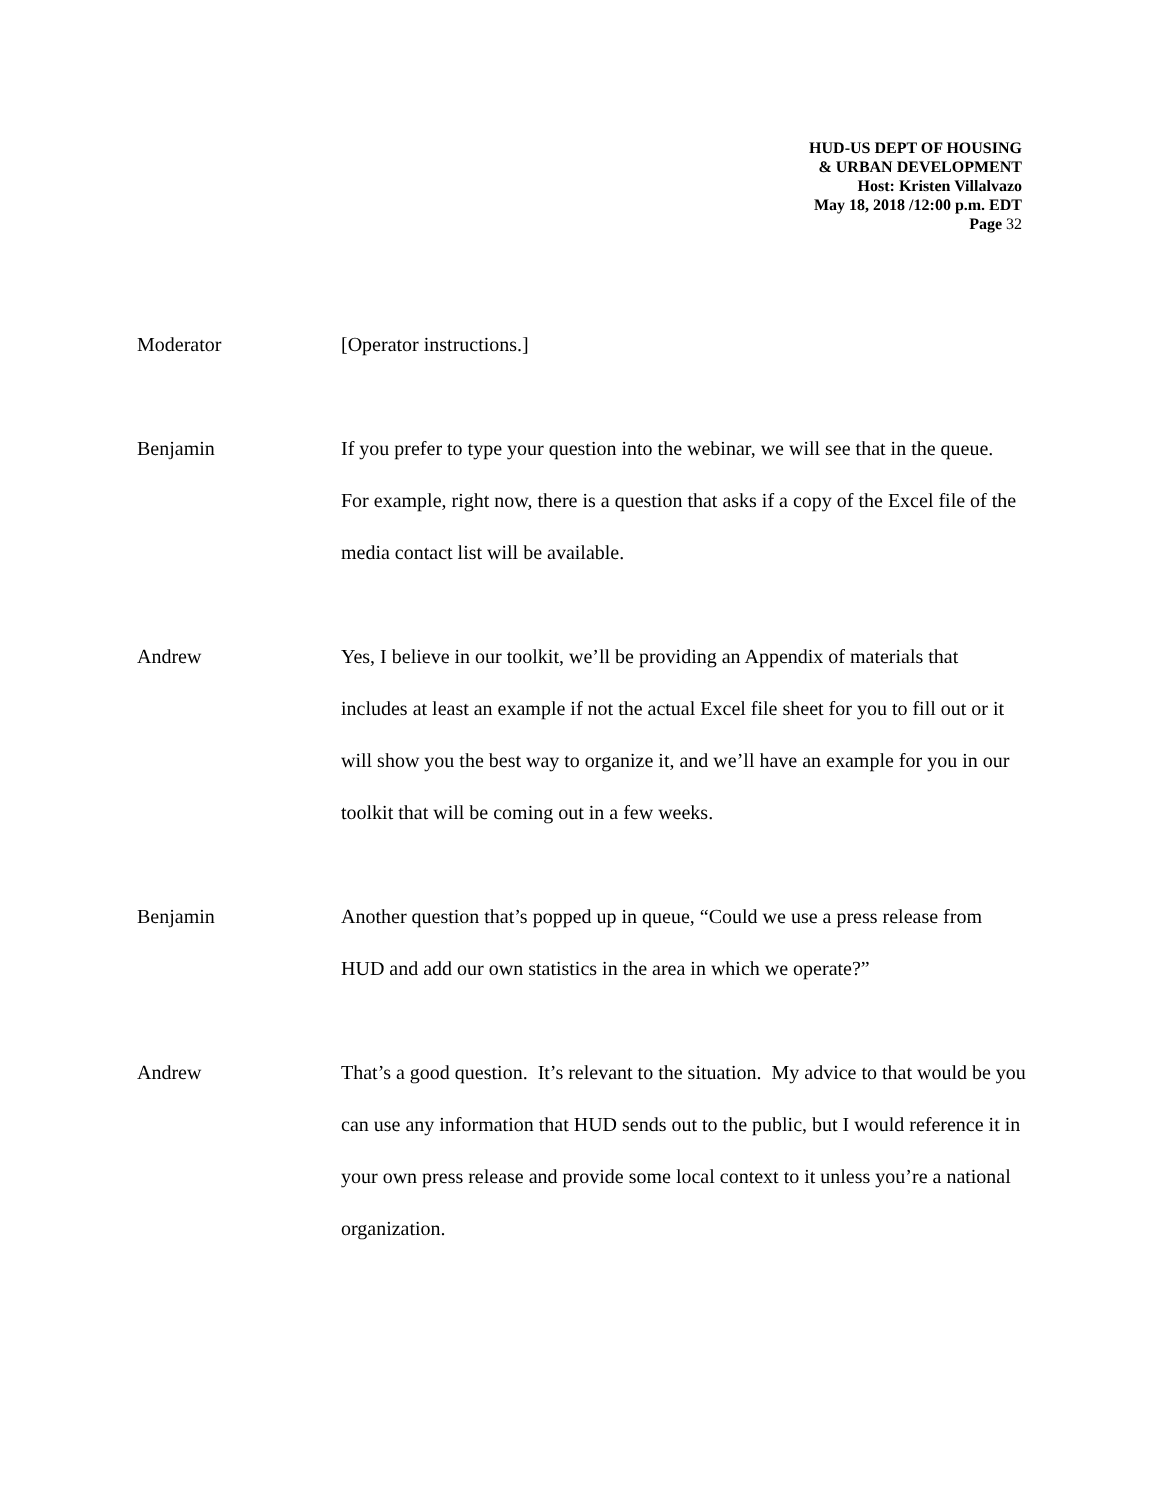HUD-US DEPT OF HOUSING
& URBAN DEVELOPMENT
Host: Kristen Villalvazo
May 18, 2018 /12:00 p.m. EDT
Page 32
Moderator [Operator instructions.]
Benjamin If you prefer to type your question into the webinar, we will see that in the queue. For example, right now, there is a question that asks if a copy of the Excel file of the media contact list will be available.
Andrew Yes, I believe in our toolkit, we’ll be providing an Appendix of materials that includes at least an example if not the actual Excel file sheet for you to fill out or it will show you the best way to organize it, and we’ll have an example for you in our toolkit that will be coming out in a few weeks.
Benjamin Another question that’s popped up in queue, “Could we use a press release from HUD and add our own statistics in the area in which we operate?”
Andrew That’s a good question. It’s relevant to the situation. My advice to that would be you can use any information that HUD sends out to the public, but I would reference it in your own press release and provide some local context to it unless you’re a national organization.